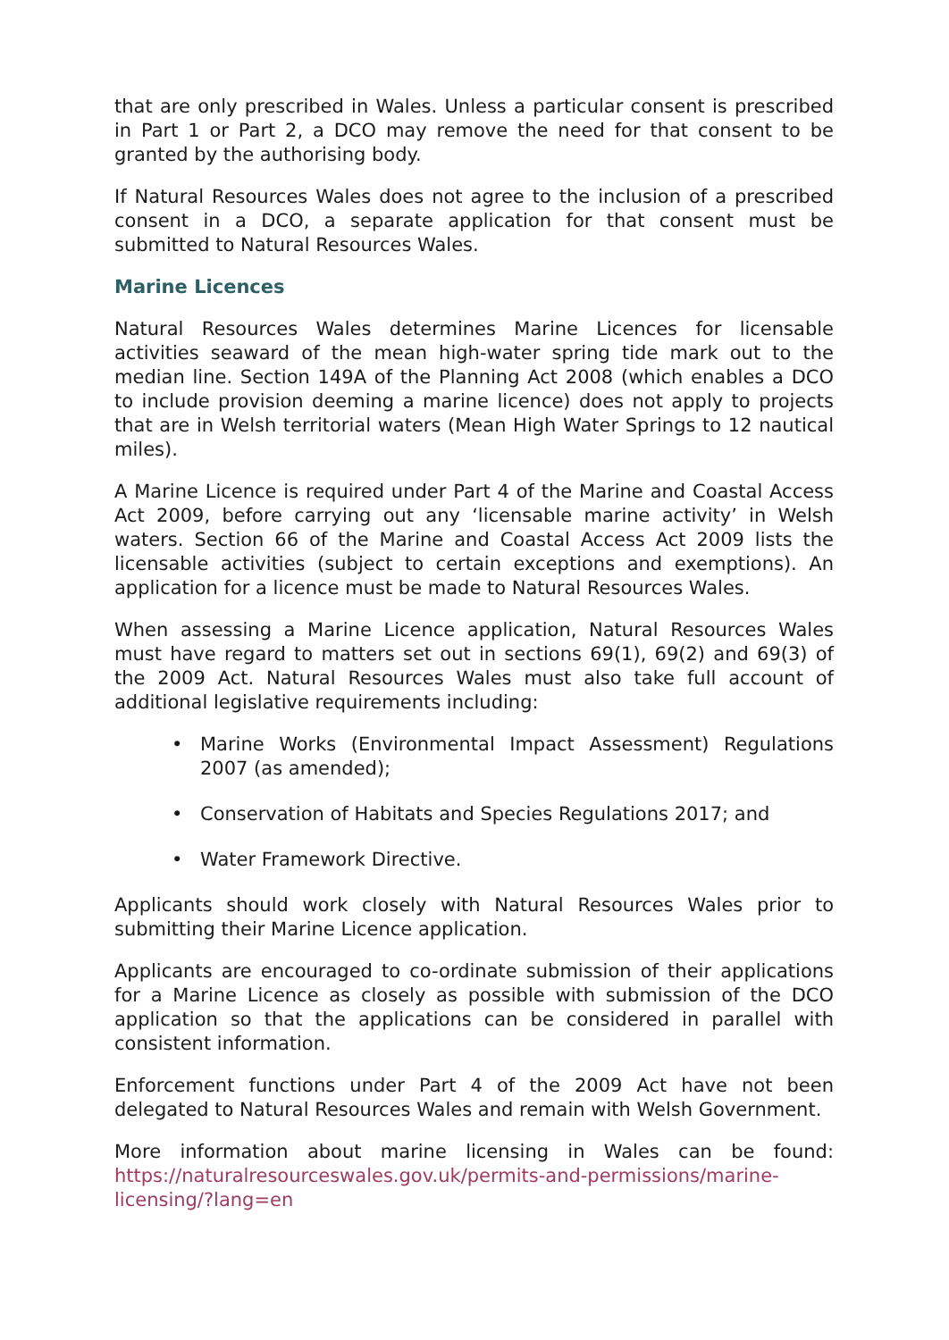that are only prescribed in Wales. Unless a particular consent is prescribed in Part 1 or Part 2, a DCO may remove the need for that consent to be granted by the authorising body.
If Natural Resources Wales does not agree to the inclusion of a prescribed consent in a DCO, a separate application for that consent must be submitted to Natural Resources Wales.
Marine Licences
Natural Resources Wales determines Marine Licences for licensable activities seaward of the mean high-water spring tide mark out to the median line. Section 149A of the Planning Act 2008 (which enables a DCO to include provision deeming a marine licence) does not apply to projects that are in Welsh territorial waters (Mean High Water Springs to 12 nautical miles).
A Marine Licence is required under Part 4 of the Marine and Coastal Access Act 2009, before carrying out any ‘licensable marine activity’ in Welsh waters. Section 66 of the Marine and Coastal Access Act 2009 lists the licensable activities (subject to certain exceptions and exemptions). An application for a licence must be made to Natural Resources Wales.
When assessing a Marine Licence application, Natural Resources Wales must have regard to matters set out in sections 69(1), 69(2) and 69(3) of the 2009 Act. Natural Resources Wales must also take full account of additional legislative requirements including:
• Marine Works (Environmental Impact Assessment) Regulations 2007 (as amended);
• Conservation of Habitats and Species Regulations 2017; and
• Water Framework Directive.
Applicants should work closely with Natural Resources Wales prior to submitting their Marine Licence application.
Applicants are encouraged to co-ordinate submission of their applications for a Marine Licence as closely as possible with submission of the DCO application so that the applications can be considered in parallel with consistent information.
Enforcement functions under Part 4 of the 2009 Act have not been delegated to Natural Resources Wales and remain with Welsh Government.
More information about marine licensing in Wales can be found: https://naturalresourceswales.gov.uk/permits-and-permissions/marine-licensing/?lang=en